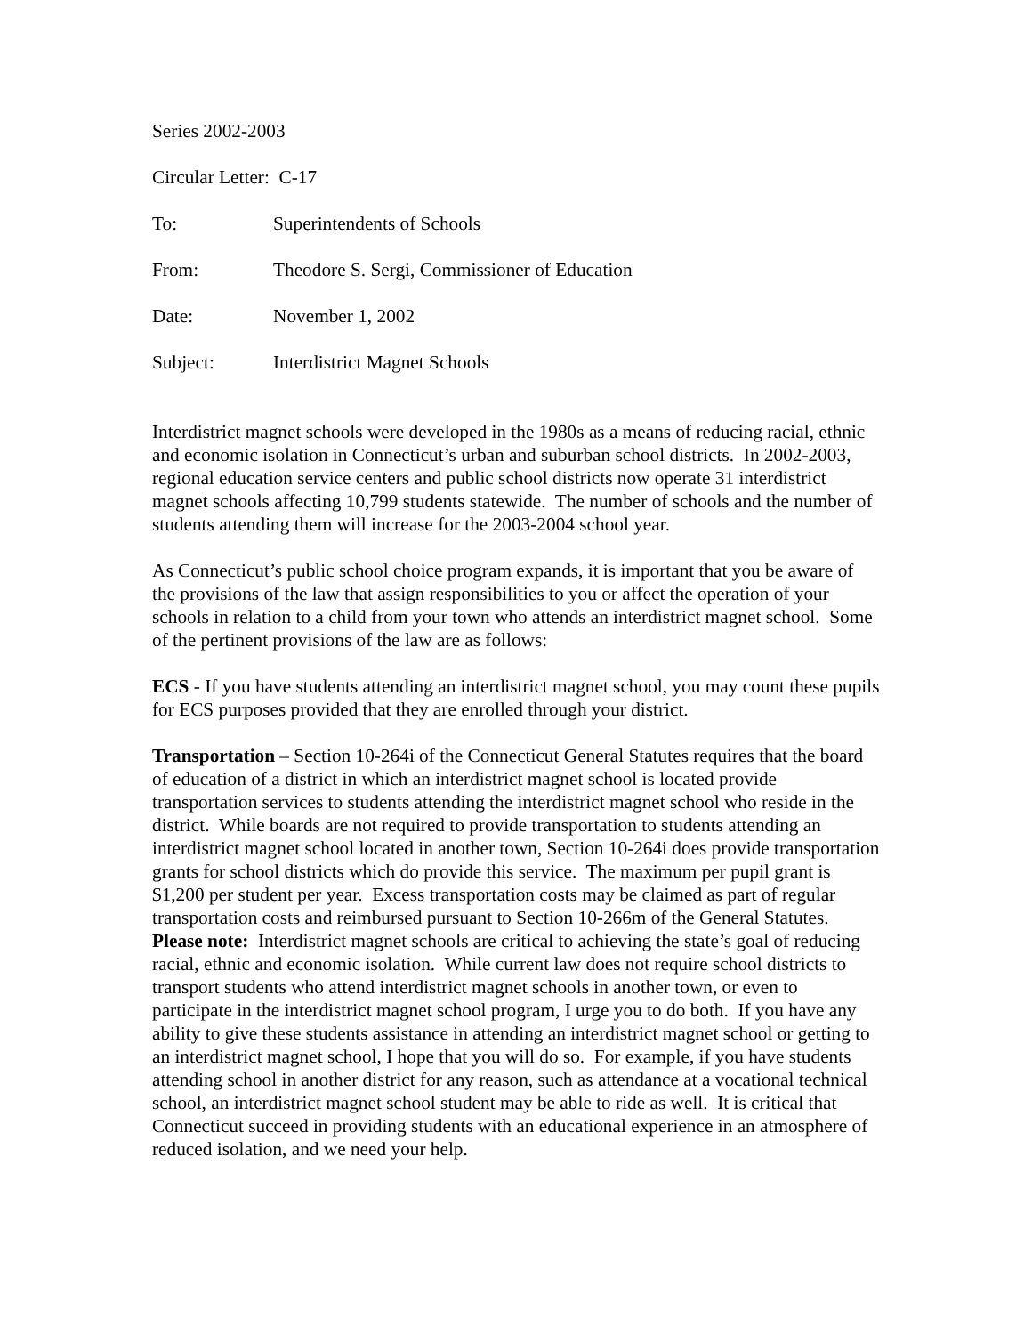Series 2002-2003
Circular Letter: C-17
To: Superintendents of Schools
From: Theodore S. Sergi, Commissioner of Education
Date: November 1, 2002
Subject: Interdistrict Magnet Schools
Interdistrict magnet schools were developed in the 1980s as a means of reducing racial, ethnic and economic isolation in Connecticut’s urban and suburban school districts. In 2002-2003, regional education service centers and public school districts now operate 31 interdistrict magnet schools affecting 10,799 students statewide. The number of schools and the number of students attending them will increase for the 2003-2004 school year.
As Connecticut’s public school choice program expands, it is important that you be aware of the provisions of the law that assign responsibilities to you or affect the operation of your schools in relation to a child from your town who attends an interdistrict magnet school. Some of the pertinent provisions of the law are as follows:
ECS - If you have students attending an interdistrict magnet school, you may count these pupils for ECS purposes provided that they are enrolled through your district.
Transportation – Section 10-264i of the Connecticut General Statutes requires that the board of education of a district in which an interdistrict magnet school is located provide transportation services to students attending the interdistrict magnet school who reside in the district. While boards are not required to provide transportation to students attending an interdistrict magnet school located in another town, Section 10-264i does provide transportation grants for school districts which do provide this service. The maximum per pupil grant is $1,200 per student per year. Excess transportation costs may be claimed as part of regular transportation costs and reimbursed pursuant to Section 10-266m of the General Statutes. Please note: Interdistrict magnet schools are critical to achieving the state’s goal of reducing racial, ethnic and economic isolation. While current law does not require school districts to transport students who attend interdistrict magnet schools in another town, or even to participate in the interdistrict magnet school program, I urge you to do both. If you have any ability to give these students assistance in attending an interdistrict magnet school or getting to an interdistrict magnet school, I hope that you will do so. For example, if you have students attending school in another district for any reason, such as attendance at a vocational technical school, an interdistrict magnet school student may be able to ride as well. It is critical that Connecticut succeed in providing students with an educational experience in an atmosphere of reduced isolation, and we need your help.